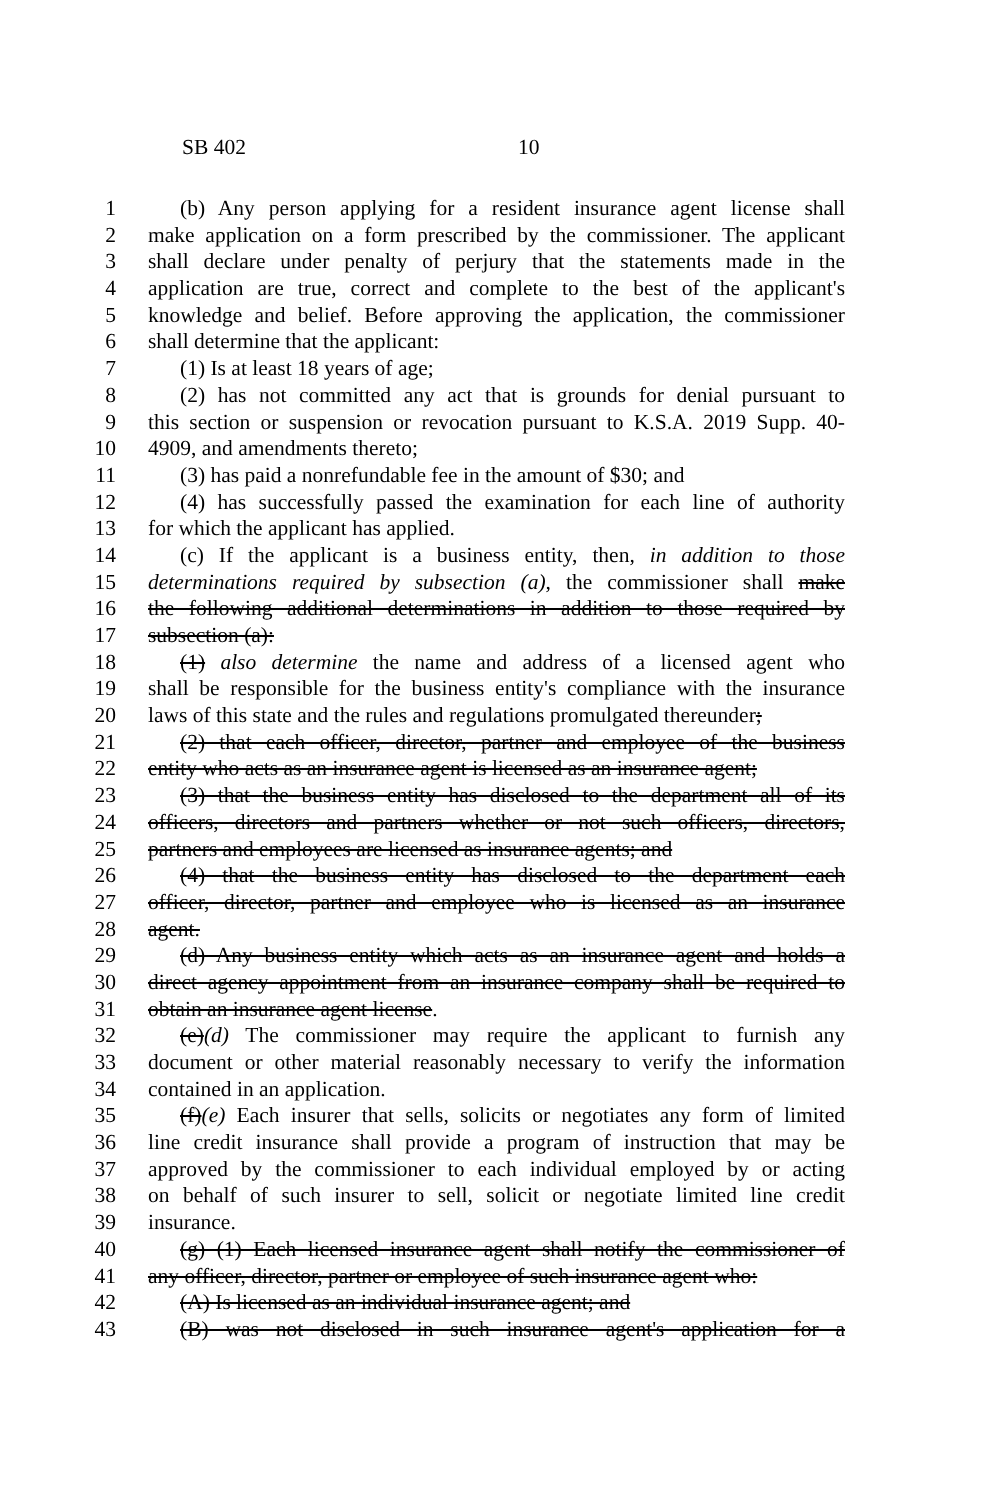SB 402 10
1 (b) Any person applying for a resident insurance agent license shall
2 make application on a form prescribed by the commissioner. The applicant
3 shall declare under penalty of perjury that the statements made in the
4 application are true, correct and complete to the best of the applicant's
5 knowledge and belief. Before approving the application, the commissioner
6 shall determine that the applicant:
7 (1) Is at least 18 years of age;
8 (2) has not committed any act that is grounds for denial pursuant to
9 this section or suspension or revocation pursuant to K.S.A. 2019 Supp. 40-
10 4909, and amendments thereto;
11 (3) has paid a nonrefundable fee in the amount of $30; and
12 (4) has successfully passed the examination for each line of authority
13 for which the applicant has applied.
14 (c) If the applicant is a business entity, then, in addition to those
15 determinations required by subsection (a), the commissioner shall make
16 the following additional determinations in addition to those required by
17 subsection (a):
18 (1) also determine the name and address of a licensed agent who
19 shall be responsible for the business entity's compliance with the insurance
20 laws of this state and the rules and regulations promulgated thereunder;
21 (2) that each officer, director, partner and employee of the business
22 entity who acts as an insurance agent is licensed as an insurance agent;
23 (3) that the business entity has disclosed to the department all of its
24 officers, directors and partners whether or not such officers, directors,
25 partners and employees are licensed as insurance agents; and
26 (4) that the business entity has disclosed to the department each
27 officer, director, partner and employee who is licensed as an insurance
28 agent.
29 (d) Any business entity which acts as an insurance agent and holds a
30 direct agency appointment from an insurance company shall be required to
31 obtain an insurance agent license.
32 (e)(d) The commissioner may require the applicant to furnish any
33 document or other material reasonably necessary to verify the information
34 contained in an application.
35 (f)(e) Each insurer that sells, solicits or negotiates any form of limited
36 line credit insurance shall provide a program of instruction that may be
37 approved by the commissioner to each individual employed by or acting
38 on behalf of such insurer to sell, solicit or negotiate limited line credit
39 insurance.
40 (g) (1) Each licensed insurance agent shall notify the commissioner of
41 any officer, director, partner or employee of such insurance agent who:
42 (A) Is licensed as an individual insurance agent; and
43 (B) was not disclosed in such insurance agent's application for a